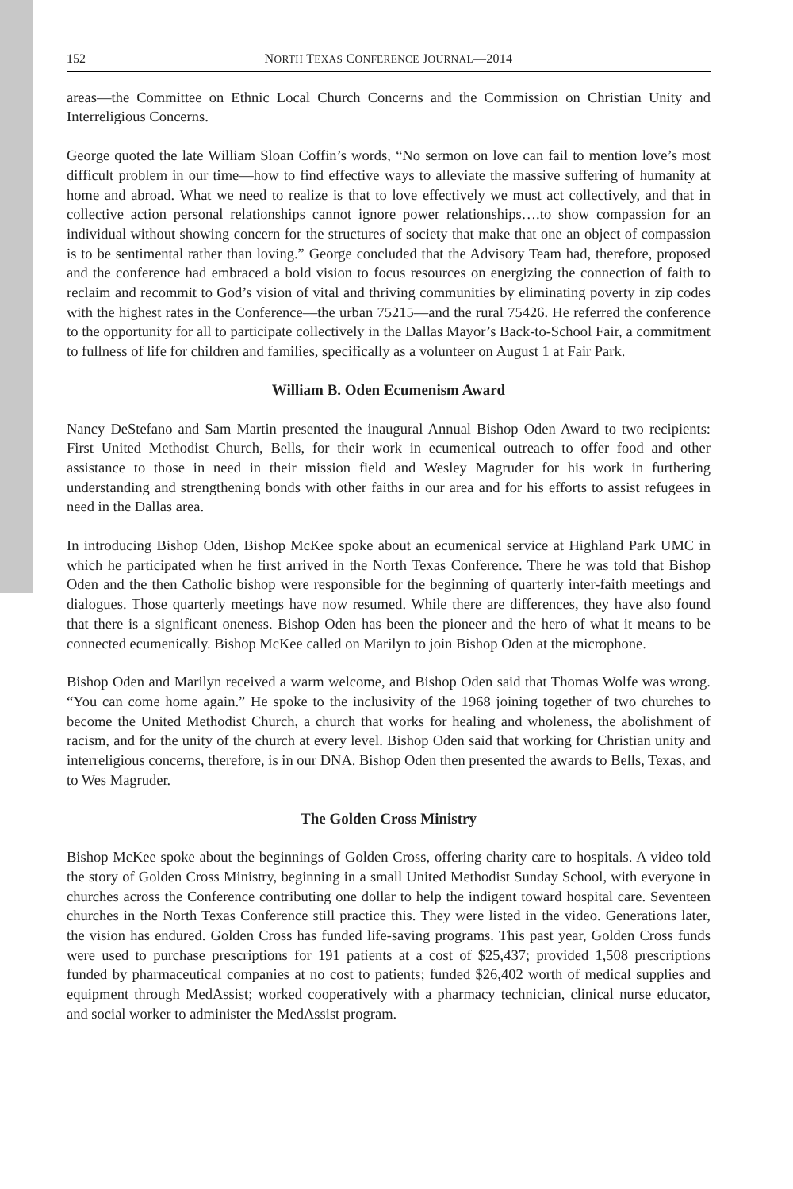152 NORTH TEXAS CONFERENCE JOURNAL—2014
areas—the Committee on Ethnic Local Church Concerns and the Commission on Christian Unity and Interreligious Concerns.
George quoted the late William Sloan Coffin’s words, “No sermon on love can fail to mention love’s most difficult problem in our time—how to find effective ways to alleviate the massive suffering of humanity at home and abroad. What we need to realize is that to love effectively we must act collectively, and that in collective action personal relationships cannot ignore power relationships….to show compassion for an individual without showing concern for the structures of society that make that one an object of compassion is to be sentimental rather than loving.” George concluded that the Advisory Team had, therefore, proposed and the conference had embraced a bold vision to focus resources on energizing the connection of faith to reclaim and recommit to God’s vision of vital and thriving communities by eliminating poverty in zip codes with the highest rates in the Conference—the urban 75215—and the rural 75426. He referred the conference to the opportunity for all to participate collectively in the Dallas Mayor’s Back-to-School Fair, a commitment to fullness of life for children and families, specifically as a volunteer on August 1 at Fair Park.
William B. Oden Ecumenism Award
Nancy DeStefano and Sam Martin presented the inaugural Annual Bishop Oden Award to two recipients: First United Methodist Church, Bells, for their work in ecumenical outreach to offer food and other assistance to those in need in their mission field and Wesley Magruder for his work in furthering understanding and strengthening bonds with other faiths in our area and for his efforts to assist refugees in need in the Dallas area.
In introducing Bishop Oden, Bishop McKee spoke about an ecumenical service at Highland Park UMC in which he participated when he first arrived in the North Texas Conference. There he was told that Bishop Oden and the then Catholic bishop were responsible for the beginning of quarterly inter-faith meetings and dialogues. Those quarterly meetings have now resumed. While there are differences, they have also found that there is a significant oneness. Bishop Oden has been the pioneer and the hero of what it means to be connected ecumenically. Bishop McKee called on Marilyn to join Bishop Oden at the microphone.
Bishop Oden and Marilyn received a warm welcome, and Bishop Oden said that Thomas Wolfe was wrong. “You can come home again.” He spoke to the inclusivity of the 1968 joining together of two churches to become the United Methodist Church, a church that works for healing and wholeness, the abolishment of racism, and for the unity of the church at every level. Bishop Oden said that working for Christian unity and interreligious concerns, therefore, is in our DNA. Bishop Oden then presented the awards to Bells, Texas, and to Wes Magruder.
The Golden Cross Ministry
Bishop McKee spoke about the beginnings of Golden Cross, offering charity care to hospitals. A video told the story of Golden Cross Ministry, beginning in a small United Methodist Sunday School, with everyone in churches across the Conference contributing one dollar to help the indigent toward hospital care. Seventeen churches in the North Texas Conference still practice this. They were listed in the video. Generations later, the vision has endured. Golden Cross has funded life-saving programs. This past year, Golden Cross funds were used to purchase prescriptions for 191 patients at a cost of $25,437; provided 1,508 prescriptions funded by pharmaceutical companies at no cost to patients; funded $26,402 worth of medical supplies and equipment through MedAssist; worked cooperatively with a pharmacy technician, clinical nurse educator, and social worker to administer the MedAssist program.